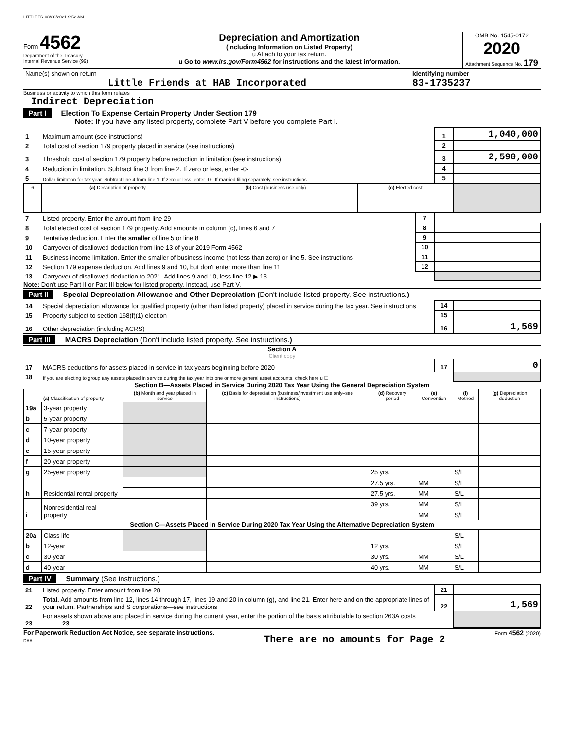LITTLEFR 08/30/2021 9:52 AM
Form 4562
Department of the Treasury
Internal Revenue Service (99)
Depreciation and Amortization
(Including Information on Listed Property)
u Attach to your tax return.
u Go to www.irs.gov/Form4562 for instructions and the latest information.
OMB No. 1545-0172
2020
Attachment Sequence No. 179
| Name(s) shown on return Little Friends at HAB Incorporated | Identifying number 83-1735237 |
Business or activity to which this form relates
Indirect Depreciation
Part I Election To Expense Certain Property Under Section 179
Note: If you have any listed property, complete Part V before you complete Part I.
| 1 | Maximum amount (see instructions) | 1 | 1,040,000 |
| 2 | Total cost of section 179 property placed in service (see instructions) | 2 | |
| 3 | Threshold cost of section 179 property before reduction in limitation (see instructions) | 3 | 2,590,000 |
| 4 | Reduction in limitation. Subtract line 3 from line 2. If zero or less, enter -0- | 4 | |
| 5 | Dollar limitation for tax year. Subtract line 4 from line 1. If zero or less, enter -0-. If married filing separately, see instructions | 5 | |
| 6 | (a) Description of property | (b) Cost (business use only) | (c) Elected cost | |
| --- | --- | --- | --- | --- |
| 7 | Listed property. Enter the amount from line 29 | 7 | |
| 8 | Total elected cost of section 179 property. Add amounts in column (c), lines 6 and 7 | 8 | |
| 9 | Tentative deduction. Enter the smaller of line 5 or line 8 | 9 | |
| 10 | Carryover of disallowed deduction from line 13 of your 2019 Form 4562 | 10 | |
| 11 | Business income limitation. Enter the smaller of business income (not less than zero) or line 5. See instructions | 11 | |
| 12 | Section 179 expense deduction. Add lines 9 and 10, but don't enter more than line 11 | 12 | |
| 13 | Carryover of disallowed deduction to 2021. Add lines 9 and 10, less line 12 ▶ 13 | | |
Note: Don't use Part II or Part III below for listed property. Instead, use Part V.
Part II Special Depreciation Allowance and Other Depreciation (Don't include listed property. See instructions.)
| 14 | Special depreciation allowance for qualified property (other than listed property) placed in service during the tax year. See instructions | 14 | |
| 15 | Property subject to section 168(f)(1) election | 15 | |
| 16 | Other depreciation (including ACRS) | 16 | 1,569 |
Part III MACRS Depreciation (Don't include listed property. See instructions.)
Section A
Client copy
| 17 | MACRS deductions for assets placed in service in tax years beginning before 2020 | 17 | 0 |
| 18 | If you are electing to group any assets placed in service during the tax year into one or more general asset accounts, check here u ☐ | | |
Section B—Assets Placed in Service During 2020 Tax Year Using the General Depreciation System
| (a) Classification of property | | (b) Month and year placed in service | (c) Basis for depreciation (business/investment use only–see instructions) | (d) Recovery period | (e) Convention | (f) Method | (g) Depreciation deduction |
| --- | --- | --- | --- | --- | --- | --- | --- |
| 19a | 3-year property | | | | | | |
| b | 5-year property | | | | | | |
| c | 7-year property | | | | | | |
| d | 10-year property | | | | | | |
| e | 15-year property | | | | | | |
| f | 20-year property | | | | | | |
| g | 25-year property | | | 25 yrs. | | S/L | |
| h | Residential rental property | | | 27.5 yrs. | MM | S/L | |
| | | | | 27.5 yrs. | MM | S/L | |
| i | Nonresidential real property | | | 39 yrs. | MM | S/L | |
| | | | | | MM | S/L | |
| Section C—Assets Placed in Service During 2020 Tax Year Using the Alternative Depreciation System | | | | | | | |
| 20a | Class life | | | | | S/L | |
| b | 12-year | | | 12 yrs. | | S/L | |
| c | 30-year | | | 30 yrs. | MM | S/L | |
| d | 40-year | | | 40 yrs. | MM | S/L | |
Part IV Summary (See instructions.)
| 21 | Listed property. Enter amount from line 28 | 21 | |
| 22 | Total. Add amounts from line 12, lines 14 through 17, lines 19 and 20 in column (g), and line 21. Enter here and on the appropriate lines of your return. Partnerships and S corporations—see instructions | 22 | 1,569 |
| 23 | For assets shown above and placed in service during the current year, enter the portion of the basis attributable to section 263A costs 23 | | |
For Paperwork Reduction Act Notice, see separate instructions.
DAA
There are no amounts for Page 2
Form 4562 (2020)